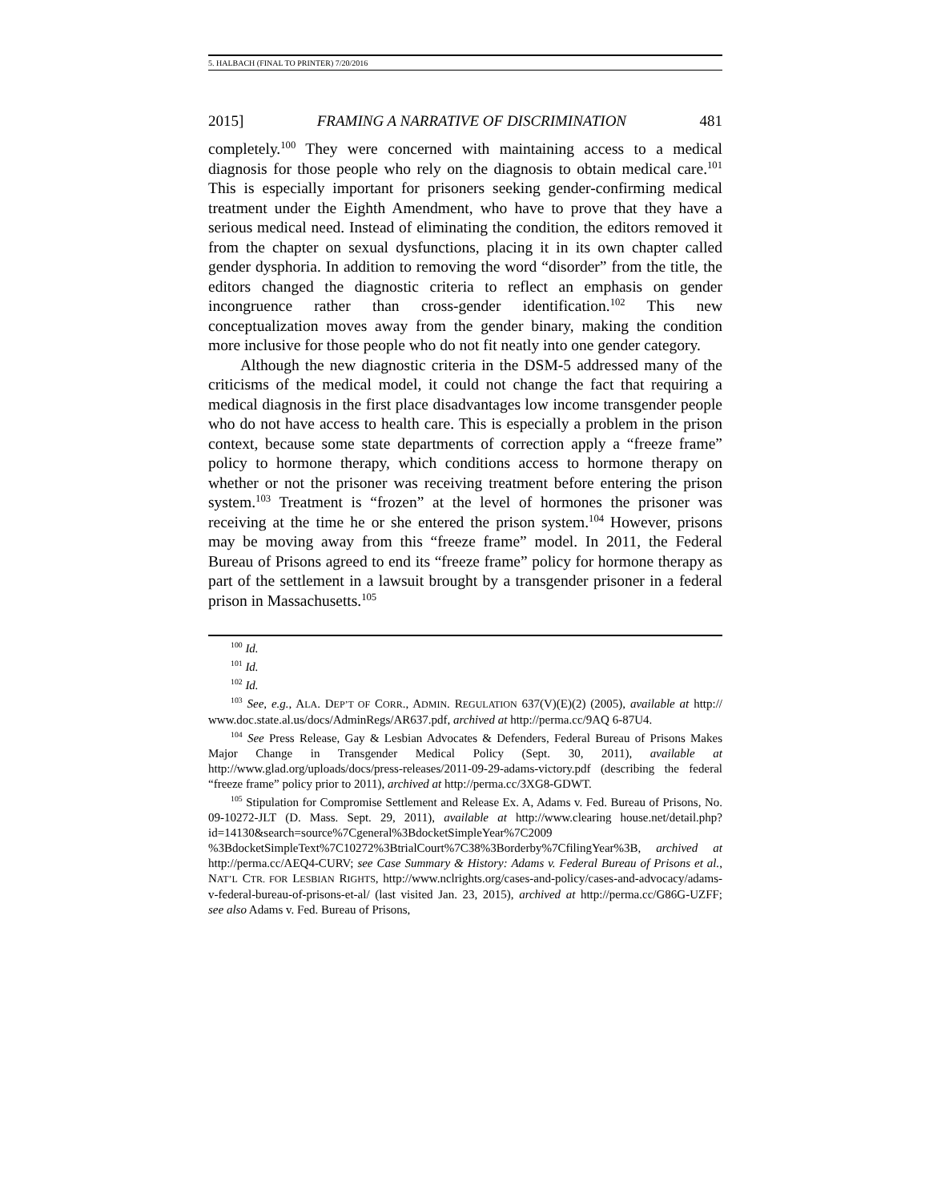5. HALBACH (FINAL TO PRINTER) 7/20/2016
2015] FRAMING A NARRATIVE OF DISCRIMINATION 481
completely.<sup>100</sup> They were concerned with maintaining access to a medical diagnosis for those people who rely on the diagnosis to obtain medical care.<sup>101</sup> This is especially important for prisoners seeking gender-confirming medical treatment under the Eighth Amendment, who have to prove that they have a serious medical need. Instead of eliminating the condition, the editors removed it from the chapter on sexual dysfunctions, placing it in its own chapter called gender dysphoria. In addition to removing the word “disorder” from the title, the editors changed the diagnostic criteria to reflect an emphasis on gender incongruence rather than cross-gender identification.<sup>102</sup> This new conceptualization moves away from the gender binary, making the condition more inclusive for those people who do not fit neatly into one gender category.
Although the new diagnostic criteria in the DSM-5 addressed many of the criticisms of the medical model, it could not change the fact that requiring a medical diagnosis in the first place disadvantages low income transgender people who do not have access to health care. This is especially a problem in the prison context, because some state departments of correction apply a “freeze frame” policy to hormone therapy, which conditions access to hormone therapy on whether or not the prisoner was receiving treatment before entering the prison system.<sup>103</sup> Treatment is “frozen” at the level of hormones the prisoner was receiving at the time he or she entered the prison system.<sup>104</sup> However, prisons may be moving away from this “freeze frame” model. In 2011, the Federal Bureau of Prisons agreed to end its “freeze frame” policy for hormone therapy as part of the settlement in a lawsuit brought by a transgender prisoner in a federal prison in Massachusetts.<sup>105</sup>
<sup>100</sup> Id.
<sup>101</sup> Id.
<sup>102</sup> Id.
<sup>103</sup> See, e.g., ALA. DEP’T OF CORR., ADMIN. REGULATION 637(V)(E)(2) (2005), available at http:// www.doc.state.al.us/docs/AdminRegs/AR637.pdf, archived at http://perma.cc/9AQ 6-87U4.
<sup>104</sup> See Press Release, Gay & Lesbian Advocates & Defenders, Federal Bureau of Prisons Makes Major Change in Transgender Medical Policy (Sept. 30, 2011), available at http://www.glad.org/uploads/docs/press-releases/2011-09-29-adams-victory.pdf (describing the federal “freeze frame” policy prior to 2011), archived at http://perma.cc/3XG8-GDWT.
<sup>105</sup> Stipulation for Compromise Settlement and Release Ex. A, Adams v. Fed. Bureau of Prisons, No. 09-10272-JLT (D. Mass. Sept. 29, 2011), available at http://www.clearing house.net/detail.php?id=14130&search=source%7Cgeneral%3BdocketSimpleYear%7C2009 %3BdocketSimpleText%7C10272%3BtrialCourt%7C38%3Borderby%7CfilingYear%3B, archived at http://perma.cc/AEQ4-CURV; see Case Summary & History: Adams v. Federal Bureau of Prisons et al., NAT’L CTR. FOR LESBIAN RIGHTS, http://www.nclrights.org/cases-and-policy/cases-and-advocacy/adams-v-federal-bureau-of-prisons-et-al/ (last visited Jan. 23, 2015), archived at http://perma.cc/G86G-UZFF; see also Adams v. Fed. Bureau of Prisons,